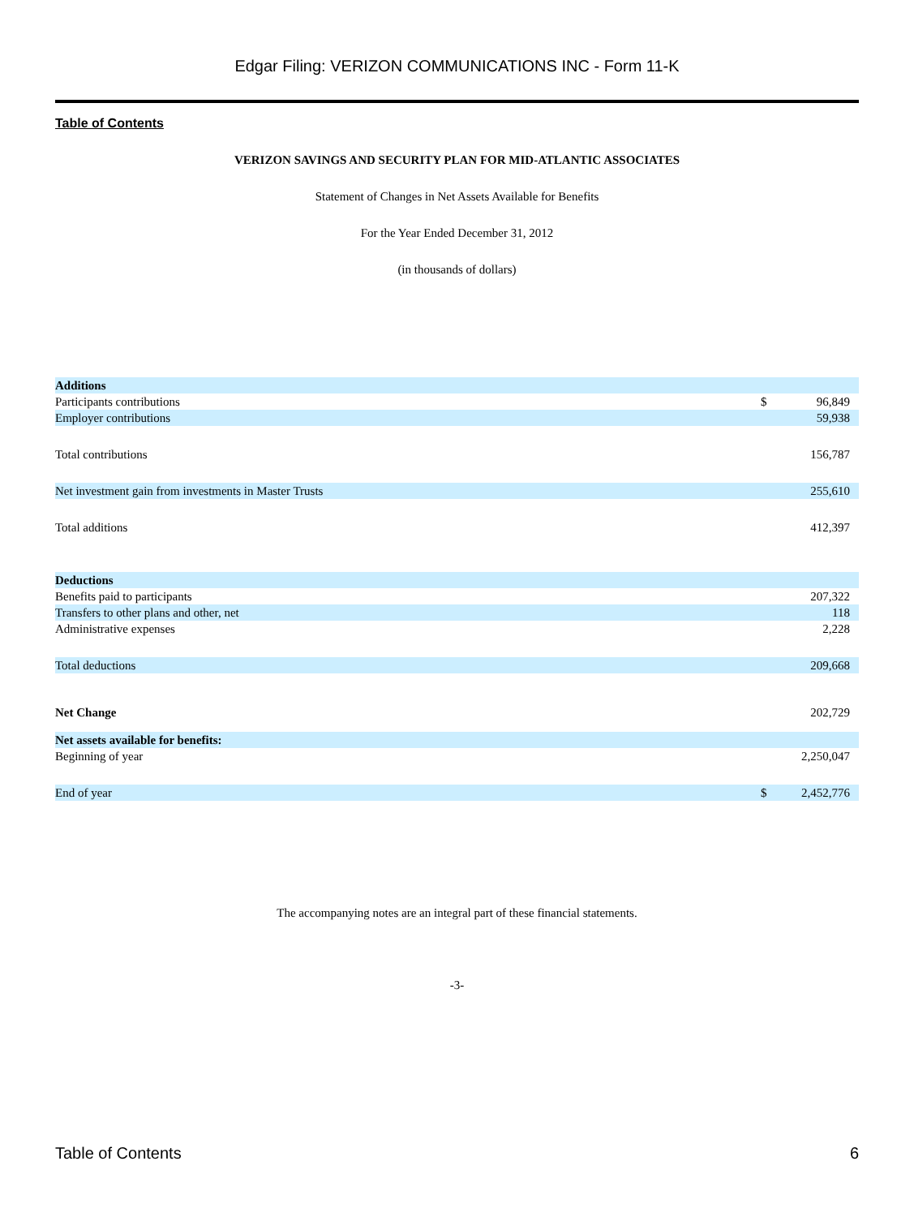Edgar Filing: VERIZON COMMUNICATIONS INC - Form 11-K
Table of Contents
VERIZON SAVINGS AND SECURITY PLAN FOR MID-ATLANTIC ASSOCIATES
Statement of Changes in Net Assets Available for Benefits
For the Year Ended December 31, 2012
(in thousands of dollars)
| Additions | | |
| Participants contributions | $ | 96,849 |
| Employer contributions | | 59,938 |
| Total contributions | | 156,787 |
| Net investment gain from investments in Master Trusts | | 255,610 |
| Total additions | | 412,397 |
| Deductions | | |
| Benefits paid to participants | | 207,322 |
| Transfers to other plans and other, net | | 118 |
| Administrative expenses | | 2,228 |
| Total deductions | | 209,668 |
| Net Change | | 202,729 |
| Net assets available for benefits: | | |
| Beginning of year | | 2,250,047 |
| End of year | $ | 2,452,776 |
The accompanying notes are an integral part of these financial statements.
-3-
Table of Contents 6